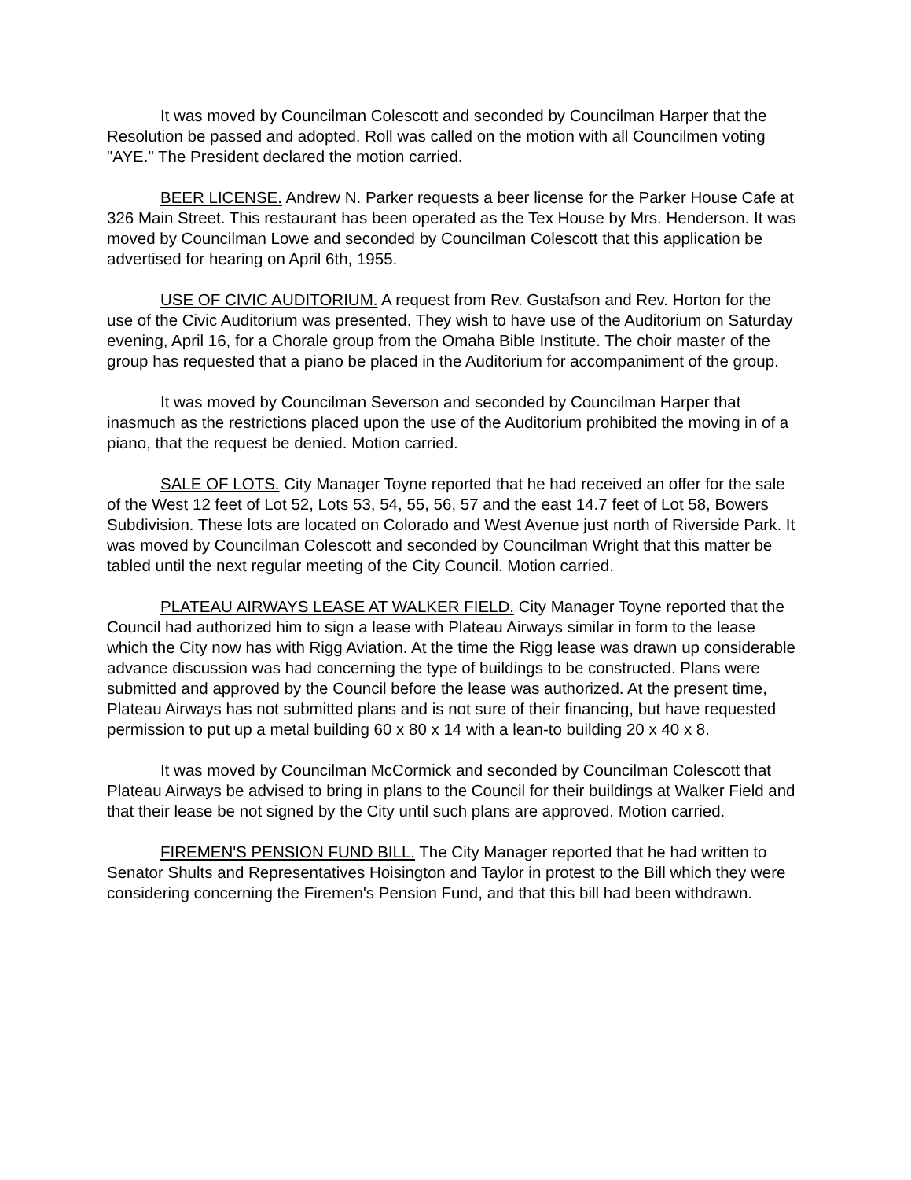It was moved by Councilman Colescott and seconded by Councilman Harper that the Resolution be passed and adopted. Roll was called on the motion with all Councilmen voting "AYE." The President declared the motion carried.
BEER LICENSE. Andrew N. Parker requests a beer license for the Parker House Cafe at 326 Main Street. This restaurant has been operated as the Tex House by Mrs. Henderson. It was moved by Councilman Lowe and seconded by Councilman Colescott that this application be advertised for hearing on April 6th, 1955.
USE OF CIVIC AUDITORIUM. A request from Rev. Gustafson and Rev. Horton for the use of the Civic Auditorium was presented. They wish to have use of the Auditorium on Saturday evening, April 16, for a Chorale group from the Omaha Bible Institute. The choir master of the group has requested that a piano be placed in the Auditorium for accompaniment of the group.
It was moved by Councilman Severson and seconded by Councilman Harper that inasmuch as the restrictions placed upon the use of the Auditorium prohibited the moving in of a piano, that the request be denied. Motion carried.
SALE OF LOTS. City Manager Toyne reported that he had received an offer for the sale of the West 12 feet of Lot 52, Lots 53, 54, 55, 56, 57 and the east 14.7 feet of Lot 58, Bowers Subdivision. These lots are located on Colorado and West Avenue just north of Riverside Park. It was moved by Councilman Colescott and seconded by Councilman Wright that this matter be tabled until the next regular meeting of the City Council. Motion carried.
PLATEAU AIRWAYS LEASE AT WALKER FIELD. City Manager Toyne reported that the Council had authorized him to sign a lease with Plateau Airways similar in form to the lease which the City now has with Rigg Aviation. At the time the Rigg lease was drawn up considerable advance discussion was had concerning the type of buildings to be constructed. Plans were submitted and approved by the Council before the lease was authorized. At the present time, Plateau Airways has not submitted plans and is not sure of their financing, but have requested permission to put up a metal building 60 x 80 x 14 with a lean-to building 20 x 40 x 8.
It was moved by Councilman McCormick and seconded by Councilman Colescott that Plateau Airways be advised to bring in plans to the Council for their buildings at Walker Field and that their lease be not signed by the City until such plans are approved. Motion carried.
FIREMEN'S PENSION FUND BILL. The City Manager reported that he had written to Senator Shults and Representatives Hoisington and Taylor in protest to the Bill which they were considering concerning the Firemen's Pension Fund, and that this bill had been withdrawn.